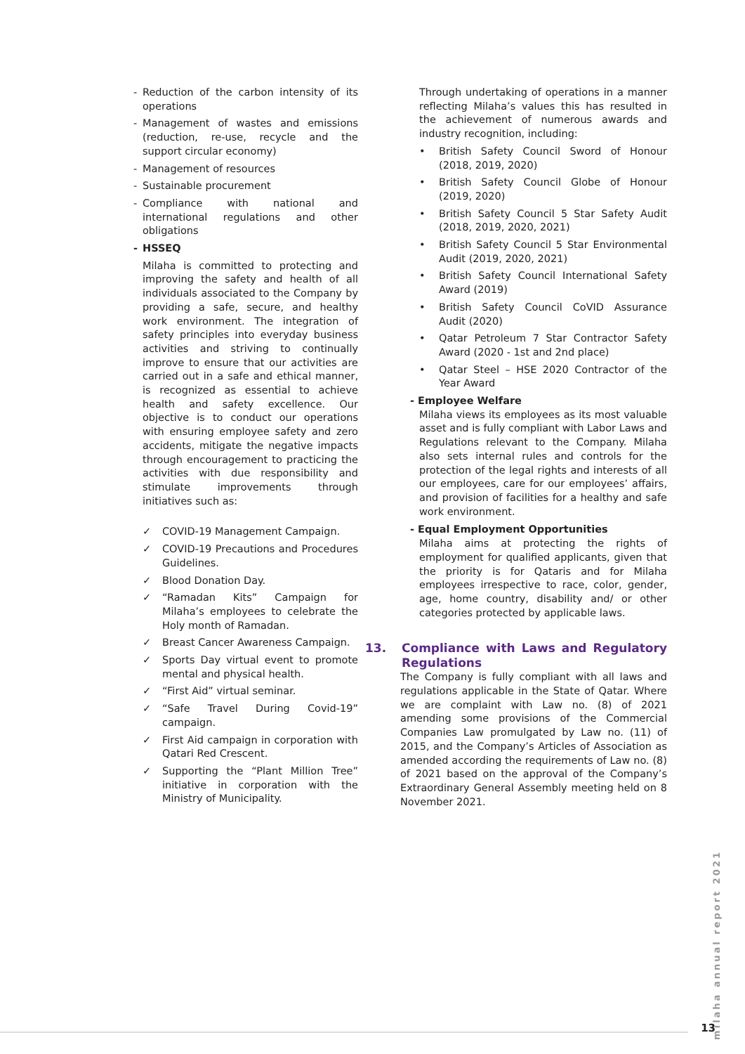- Reduction of the carbon intensity of its operations
- Management of wastes and emissions (reduction, re-use, recycle and the support circular economy)
- Management of resources
- Sustainable procurement
- Compliance with national and international regulations and other obligations
- HSSEQ
Milaha is committed to protecting and improving the safety and health of all individuals associated to the Company by providing a safe, secure, and healthy work environment. The integration of safety principles into everyday business activities and striving to continually improve to ensure that our activities are carried out in a safe and ethical manner, is recognized as essential to achieve health and safety excellence. Our objective is to conduct our operations with ensuring employee safety and zero accidents, mitigate the negative impacts through encouragement to practicing the activities with due responsibility and stimulate improvements through initiatives such as:
✓ COVID-19 Management Campaign.
✓ COVID-19 Precautions and Procedures Guidelines.
✓ Blood Donation Day.
✓ “Ramadan Kits” Campaign for Milaha’s employees to celebrate the Holy month of Ramadan.
✓ Breast Cancer Awareness Campaign.
✓ Sports Day virtual event to promote mental and physical health.
✓ “First Aid” virtual seminar.
✓ “Safe Travel During Covid-19” campaign.
✓ First Aid campaign in corporation with Qatari Red Crescent.
✓ Supporting the “Plant Million Tree” initiative in corporation with the Ministry of Municipality.
Through undertaking of operations in a manner reflecting Milaha’s values this has resulted in the achievement of numerous awards and industry recognition, including:
• British Safety Council Sword of Honour (2018, 2019, 2020)
• British Safety Council Globe of Honour (2019, 2020)
• British Safety Council 5 Star Safety Audit (2018, 2019, 2020, 2021)
• British Safety Council 5 Star Environmental Audit (2019, 2020, 2021)
• British Safety Council International Safety Award (2019)
• British Safety Council CoVID Assurance Audit (2020)
• Qatar Petroleum 7 Star Contractor Safety Award (2020 - 1st and 2nd place)
• Qatar Steel – HSE 2020 Contractor of the Year Award
- Employee Welfare
Milaha views its employees as its most valuable asset and is fully compliant with Labor Laws and Regulations relevant to the Company. Milaha also sets internal rules and controls for the protection of the legal rights and interests of all our employees, care for our employees’ affairs, and provision of facilities for a healthy and safe work environment.
- Equal Employment Opportunities
Milaha aims at protecting the rights of employment for qualified applicants, given that the priority is for Qataris and for Milaha employees irrespective to race, color, gender, age, home country, disability and/ or other categories protected by applicable laws.
13. Compliance with Laws and Regulatory Regulations
The Company is fully compliant with all laws and regulations applicable in the State of Qatar. Where we are complaint with Law no. (8) of 2021 amending some provisions of the Commercial Companies Law promulgated by Law no. (11) of 2015, and the Company’s Articles of Association as amended according the requirements of Law no. (8) of 2021 based on the approval of the Company’s Extraordinary General Assembly meeting held on 8 November 2021.
milaha annual report 2021
13